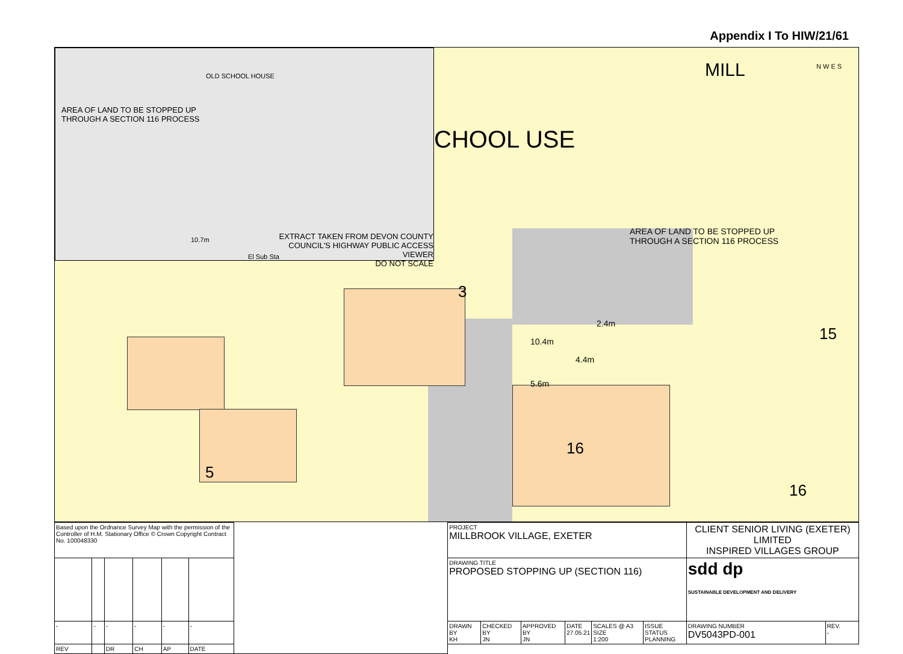Appendix I To HIW/21/61
AREA OF LAND TO BE STOPPED UP
THROUGH A SECTION 116 PROCESS
OLD SCHOOL HOUSE
EXTRACT TAKEN FROM DEVON COUNTY
COUNCIL'S HIGHWAY PUBLIC ACCESS VIEWER
DO NOT SCALE
El Sub Sta
10.7m
CHOOL USE
AREA OF LAND TO BE STOPPED UP
THROUGH A SECTION 116 PROCESS
N W E S
MILL
10.4m
2.4m
4.4m
5.6m
3
5
16
16
15
| Based upon the Ordnance Survey Map with the permission of the Controller of H.M. Stationary Office © Crown Copyright Contract No. 100048330 | | | | | | | PROJECT MILLBROOK VILLAGE, EXETER | | | | | | CLIENT SENIOR LIVING (EXETER) LIMITED INSPIRED VILLAGES GROUP | |
| | | | | | | | DRAWING TITLE PROPOSED STOPPING UP (SECTION 116) | | | | | | sdd dp SUSTAINABLE DEVELOPMENT AND DELIVERY | |
| - | - | - | - | - | - | | DRAWN BY KH | CHECKED BY JN | APPROVED BY JN | DATE 27.05.21 | SCALES @ A3 SIZE 1:200 | ISSUE STATUS PLANNING | DRAWING NUMBER DV5043PD-001 | REV. - |
| REV | | DR | CH | AP | DATE | | | | | | | | | |